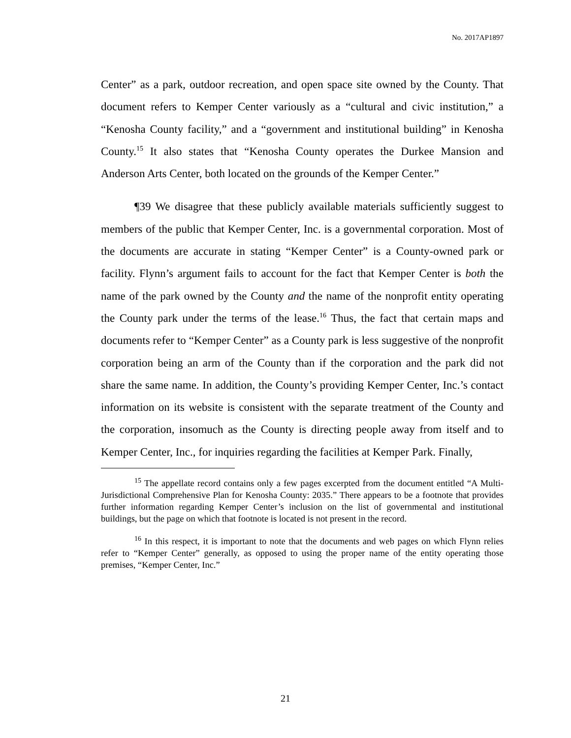No. 2017AP1897
Center” as a park, outdoor recreation, and open space site owned by the County. That document refers to Kemper Center variously as a “cultural and civic institution,” a “Kenosha County facility,” and a “government and institutional building” in Kenosha County.<sup>15</sup> It also states that “Kenosha County operates the Durkee Mansion and Anderson Arts Center, both located on the grounds of the Kemper Center.”
¶39 We disagree that these publicly available materials sufficiently suggest to members of the public that Kemper Center, Inc. is a governmental corporation. Most of the documents are accurate in stating “Kemper Center” is a County-owned park or facility. Flynn’s argument fails to account for the fact that Kemper Center is both the name of the park owned by the County and the name of the nonprofit entity operating the County park under the terms of the lease.<sup>16</sup> Thus, the fact that certain maps and documents refer to “Kemper Center” as a County park is less suggestive of the nonprofit corporation being an arm of the County than if the corporation and the park did not share the same name. In addition, the County’s providing Kemper Center, Inc.’s contact information on its website is consistent with the separate treatment of the County and the corporation, insomuch as the County is directing people away from itself and to Kemper Center, Inc., for inquiries regarding the facilities at Kemper Park. Finally,
<sup>15</sup> The appellate record contains only a few pages excerpted from the document entitled “A Multi-Jurisdictional Comprehensive Plan for Kenosha County: 2035.” There appears to be a footnote that provides further information regarding Kemper Center’s inclusion on the list of governmental and institutional buildings, but the page on which that footnote is located is not present in the record.
<sup>16</sup> In this respect, it is important to note that the documents and web pages on which Flynn relies refer to “Kemper Center” generally, as opposed to using the proper name of the entity operating those premises, “Kemper Center, Inc.”
21